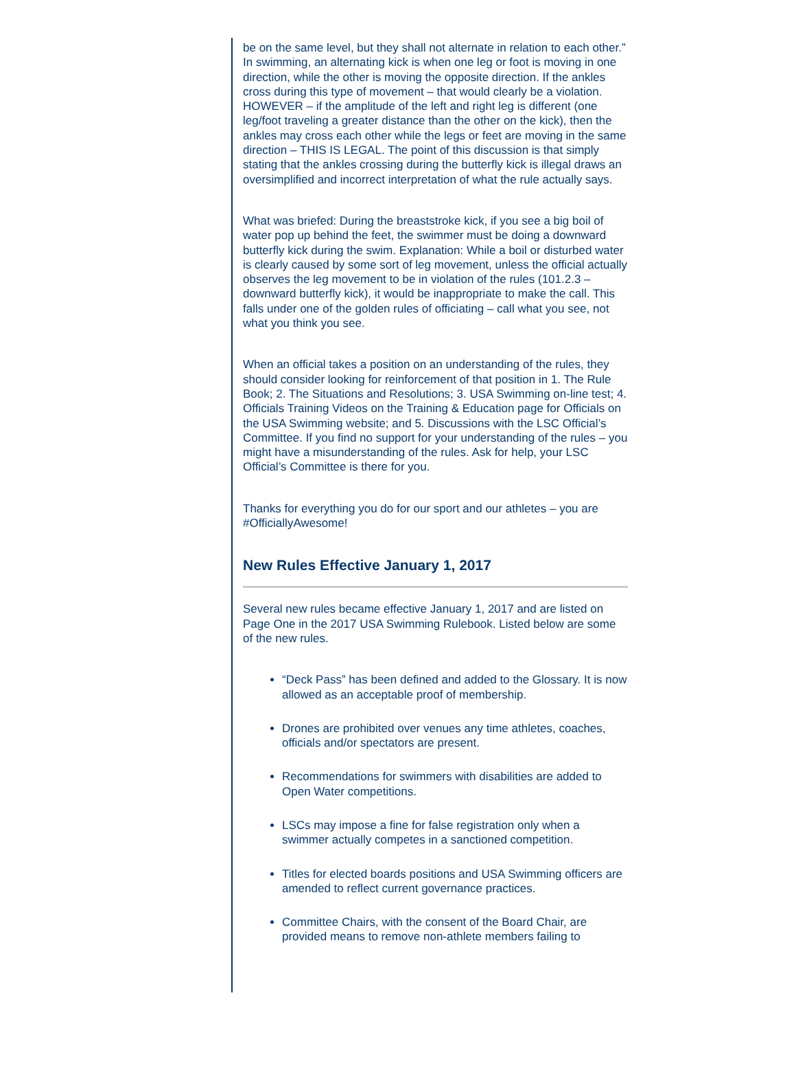be on the same level, but they shall not alternate in relation to each other.” In swimming, an alternating kick is when one leg or foot is moving in one direction, while the other is moving the opposite direction. If the ankles cross during this type of movement – that would clearly be a violation. HOWEVER – if the amplitude of the left and right leg is different (one leg/foot traveling a greater distance than the other on the kick), then the ankles may cross each other while the legs or feet are moving in the same direction – THIS IS LEGAL. The point of this discussion is that simply stating that the ankles crossing during the butterfly kick is illegal draws an oversimplified and incorrect interpretation of what the rule actually says.
What was briefed: During the breaststroke kick, if you see a big boil of water pop up behind the feet, the swimmer must be doing a downward butterfly kick during the swim. Explanation: While a boil or disturbed water is clearly caused by some sort of leg movement, unless the official actually observes the leg movement to be in violation of the rules (101.2.3 – downward butterfly kick), it would be inappropriate to make the call. This falls under one of the golden rules of officiating – call what you see, not what you think you see.
When an official takes a position on an understanding of the rules, they should consider looking for reinforcement of that position in 1. The Rule Book; 2. The Situations and Resolutions; 3. USA Swimming on-line test; 4. Officials Training Videos on the Training & Education page for Officials on the USA Swimming website; and 5. Discussions with the LSC Official’s Committee. If you find no support for your understanding of the rules – you might have a misunderstanding of the rules. Ask for help, your LSC Official’s Committee is there for you.
Thanks for everything you do for our sport and our athletes – you are #OfficiallyAwesome!
New Rules Effective January 1, 2017
Several new rules became effective January 1, 2017 and are listed on Page One in the 2017 USA Swimming Rulebook. Listed below are some of the new rules.
“Deck Pass” has been defined and added to the Glossary. It is now allowed as an acceptable proof of membership.
Drones are prohibited over venues any time athletes, coaches, officials and/or spectators are present.
Recommendations for swimmers with disabilities are added to Open Water competitions.
LSCs may impose a fine for false registration only when a swimmer actually competes in a sanctioned competition.
Titles for elected boards positions and USA Swimming officers are amended to reflect current governance practices.
Committee Chairs, with the consent of the Board Chair, are provided means to remove non-athlete members failing to